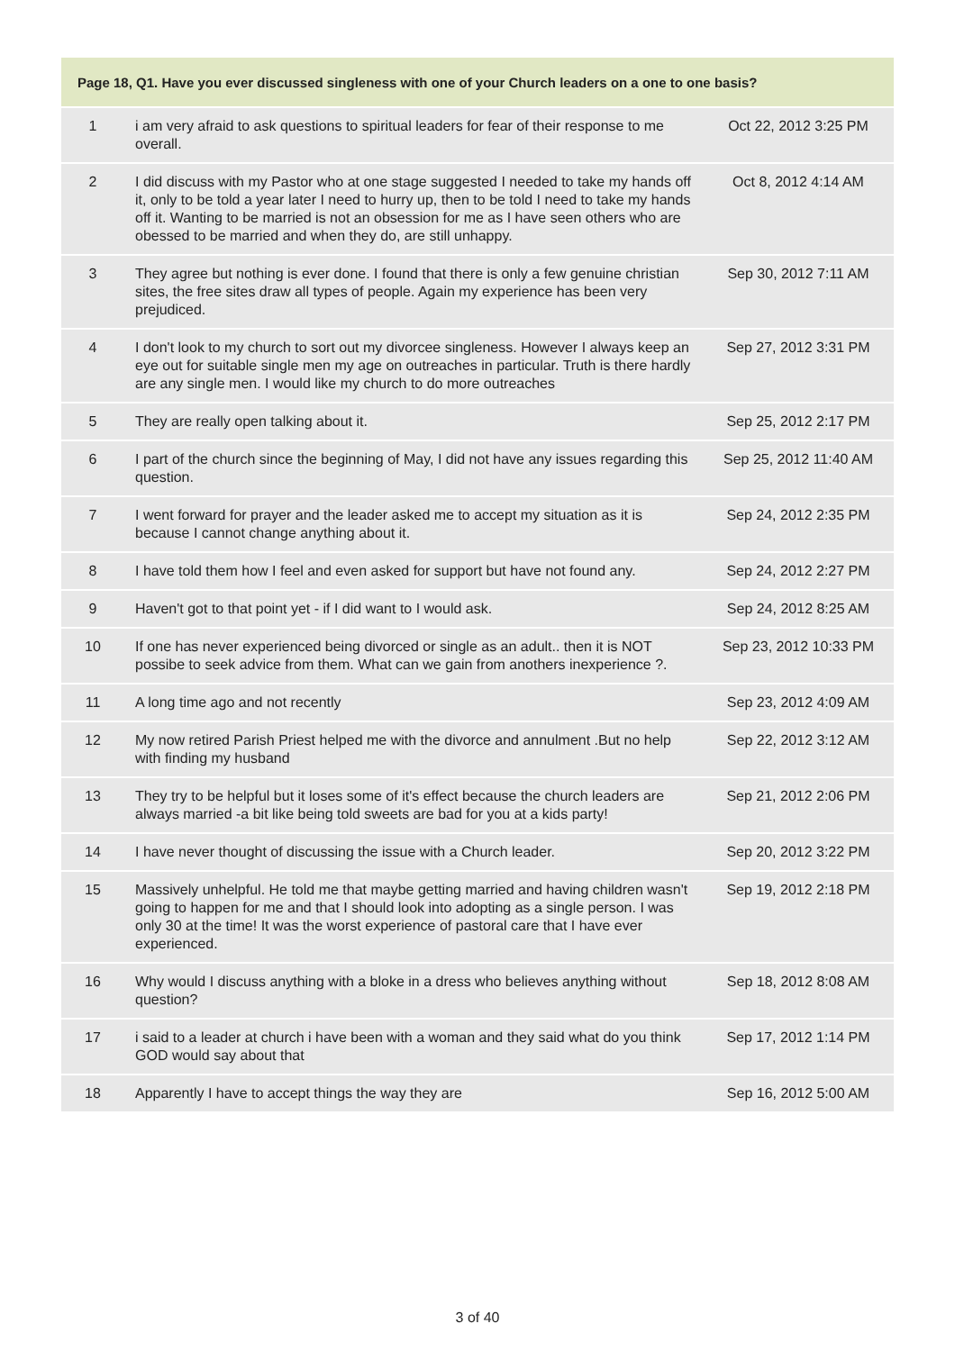| Page 18, Q1. Have you ever discussed singleness with one of your Church leaders on a one to one basis? | | |
| --- | --- | --- |
| 1 | i am very afraid to ask questions to spiritual leaders for fear of their response to me overall. | Oct 22, 2012 3:25 PM |
| 2 | I did discuss with my Pastor who at one stage suggested I needed to take my hands off it, only to be told a year later I need to hurry up, then to be told I need to take my hands off it. Wanting to be married is not an obsession for me as I have seen others who are obessed to be married and when they do, are still unhappy. | Oct 8, 2012 4:14 AM |
| 3 | They agree but nothing is ever done. I found that there is only a few genuine christian sites, the free sites draw all types of people. Again my experience has been very prejudiced. | Sep 30, 2012 7:11 AM |
| 4 | I don't look to my church to sort out my divorcee singleness. However I always keep an eye out for suitable single men my age on outreaches in particular. Truth is there hardly are any single men. I would like my church to do more outreaches | Sep 27, 2012 3:31 PM |
| 5 | They are really open talking about it. | Sep 25, 2012 2:17 PM |
| 6 | I part of the church since the beginning of May, I did not have any issues regarding this question. | Sep 25, 2012 11:40 AM |
| 7 | I went forward for prayer and the leader asked me to accept my situation as it is because I cannot change anything about it. | Sep 24, 2012 2:35 PM |
| 8 | I have told them how I feel and even asked for support but have not found any. | Sep 24, 2012 2:27 PM |
| 9 | Haven't got to that point yet - if I did want to I would ask. | Sep 24, 2012 8:25 AM |
| 10 | If one has never experienced being divorced or single as an adult.. then it is NOT possibe to seek advice from them. What can we gain from anothers inexperience ?. | Sep 23, 2012 10:33 PM |
| 11 | A long time ago and not recently | Sep 23, 2012 4:09 AM |
| 12 | My now retired Parish Priest helped me with the divorce and annulment .But no help with finding my husband | Sep 22, 2012 3:12 AM |
| 13 | They try to be helpful but it loses some of it's effect because the church leaders are always married -a bit like being told sweets are bad for you at a kids party! | Sep 21, 2012 2:06 PM |
| 14 | I have never thought of discussing the issue with a Church leader. | Sep 20, 2012 3:22 PM |
| 15 | Massively unhelpful. He told me that maybe getting married and having children wasn't going to happen for me and that I should look into adopting as a single person. I was only 30 at the time! It was the worst experience of pastoral care that I have ever experienced. | Sep 19, 2012 2:18 PM |
| 16 | Why would I discuss anything with a bloke in a dress who believes anything without question? | Sep 18, 2012 8:08 AM |
| 17 | i said to a leader at church i have been with a woman and they said what do you think GOD would say about that | Sep 17, 2012 1:14 PM |
| 18 | Apparently I have to accept things the way they are | Sep 16, 2012 5:00 AM |
3 of 40